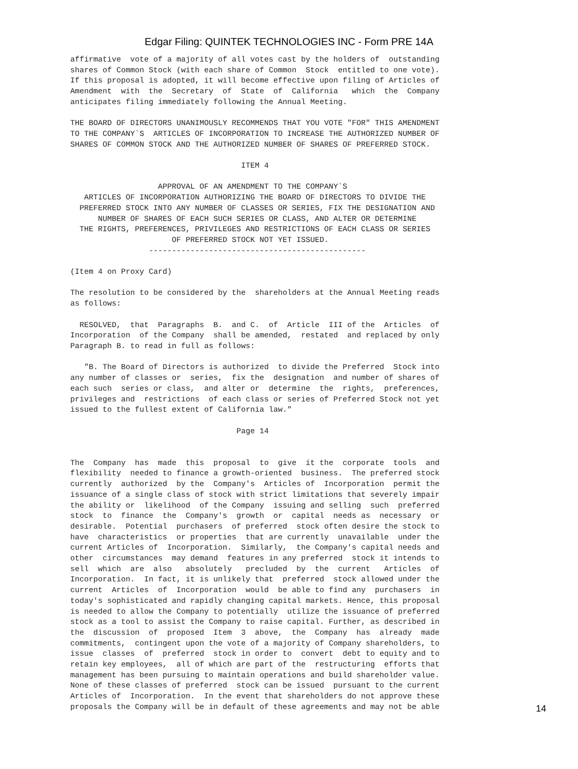Edgar Filing: QUINTEK TECHNOLOGIES INC - Form PRE 14A
affirmative  vote of a majority of all votes cast by the holders of  outstanding
shares of Common Stock (with each share of Common  Stock  entitled to one vote).
If this proposal is adopted, it will become effective upon filing of Articles of
Amendment  with  the  Secretary  of  State  of  California   which  the  Company
anticipates filing immediately following the Annual Meeting.

THE BOARD OF DIRECTORS UNANIMOUSLY RECOMMENDS THAT YOU VOTE "FOR" THIS AMENDMENT
TO THE COMPANY`S  ARTICLES OF INCORPORATION TO INCREASE THE AUTHORIZED NUMBER OF
SHARES OF COMMON STOCK AND THE AUTHORIZED NUMBER OF SHARES OF PREFERRED STOCK.

                                     ITEM 4

                   APPROVAL OF AN AMENDMENT TO THE COMPANY`S
   ARTICLES OF INCORPORATION AUTHORIZING THE BOARD OF DIRECTORS TO DIVIDE THE
  PREFERRED STOCK INTO ANY NUMBER OF CLASSES OR SERIES, FIX THE DESIGNATION AND
      NUMBER OF SHARES OF EACH SUCH SERIES OR CLASS, AND ALTER OR DETERMINE
  THE RIGHTS, PREFERENCES, PRIVILEGES AND RESTRICTIONS OF EACH CLASS OR SERIES
                      OF PREFERRED STOCK NOT YET ISSUED.
                 -----------------------------------------------

(Item 4 on Proxy Card)

The resolution to be considered by the  shareholders at the Annual Meeting reads
as follows:

  RESOLVED,  that  Paragraphs  B.  and C.  of  Article  III of the  Articles  of
Incorporation  of the Company  shall be amended,  restated  and replaced by only
Paragraph B. to read in full as follows:

   "B. The Board of Directors is authorized  to divide the Preferred  Stock into
any number of classes or  series,  fix the  designation  and number of shares of
each such  series or class,  and alter or  determine  the  rights,  preferences,
privileges and  restrictions  of each class or series of Preferred Stock not yet
issued to the fullest extent of California law."

                                    Page 14


The  Company  has  made  this  proposal  to  give  it the  corporate  tools  and
flexibility  needed to finance a growth-oriented  business.  The preferred stock
currently  authorized  by the  Company's  Articles of  Incorporation  permit the
issuance of a single class of stock with strict limitations that severely impair
the ability or  likelihood  of the Company  issuing and selling  such  preferred
stock  to  finance  the  Company's  growth  or  capital  needs as  necessary  or
desirable.  Potential  purchasers  of preferred  stock often desire the stock to
have  characteristics  or properties  that are currently  unavailable  under the
current Articles of  Incorporation.  Similarly,  the Company's capital needs and
other  circumstances  may demand  features in any preferred  stock it intends to
sell  which  are  also   absolutely   precluded  by  the  current   Articles  of
Incorporation.  In fact, it is unlikely that  preferred  stock allowed under the
current  Articles  of  Incorporation  would  be able to find any  purchasers  in
today's sophisticated and rapidly changing capital markets. Hence, this proposal
is needed to allow the Company to potentially  utilize the issuance of preferred
stock as a tool to assist the Company to raise capital. Further, as described in
the  discussion  of  proposed  Item  3  above,  the  Company  has  already  made
commitments,  contingent upon the vote of a majority of Company shareholders, to
issue  classes  of  preferred  stock in order to  convert  debt to equity and to
retain key employees,  all of which are part of the  restructuring  efforts that
management has been pursuing to maintain operations and build shareholder value.
None of these classes of preferred  stock can be issued  pursuant to the current
Articles of  Incorporation.  In the event that shareholders do not approve these
proposals the Company will be in default of these agreements and may not be able
14